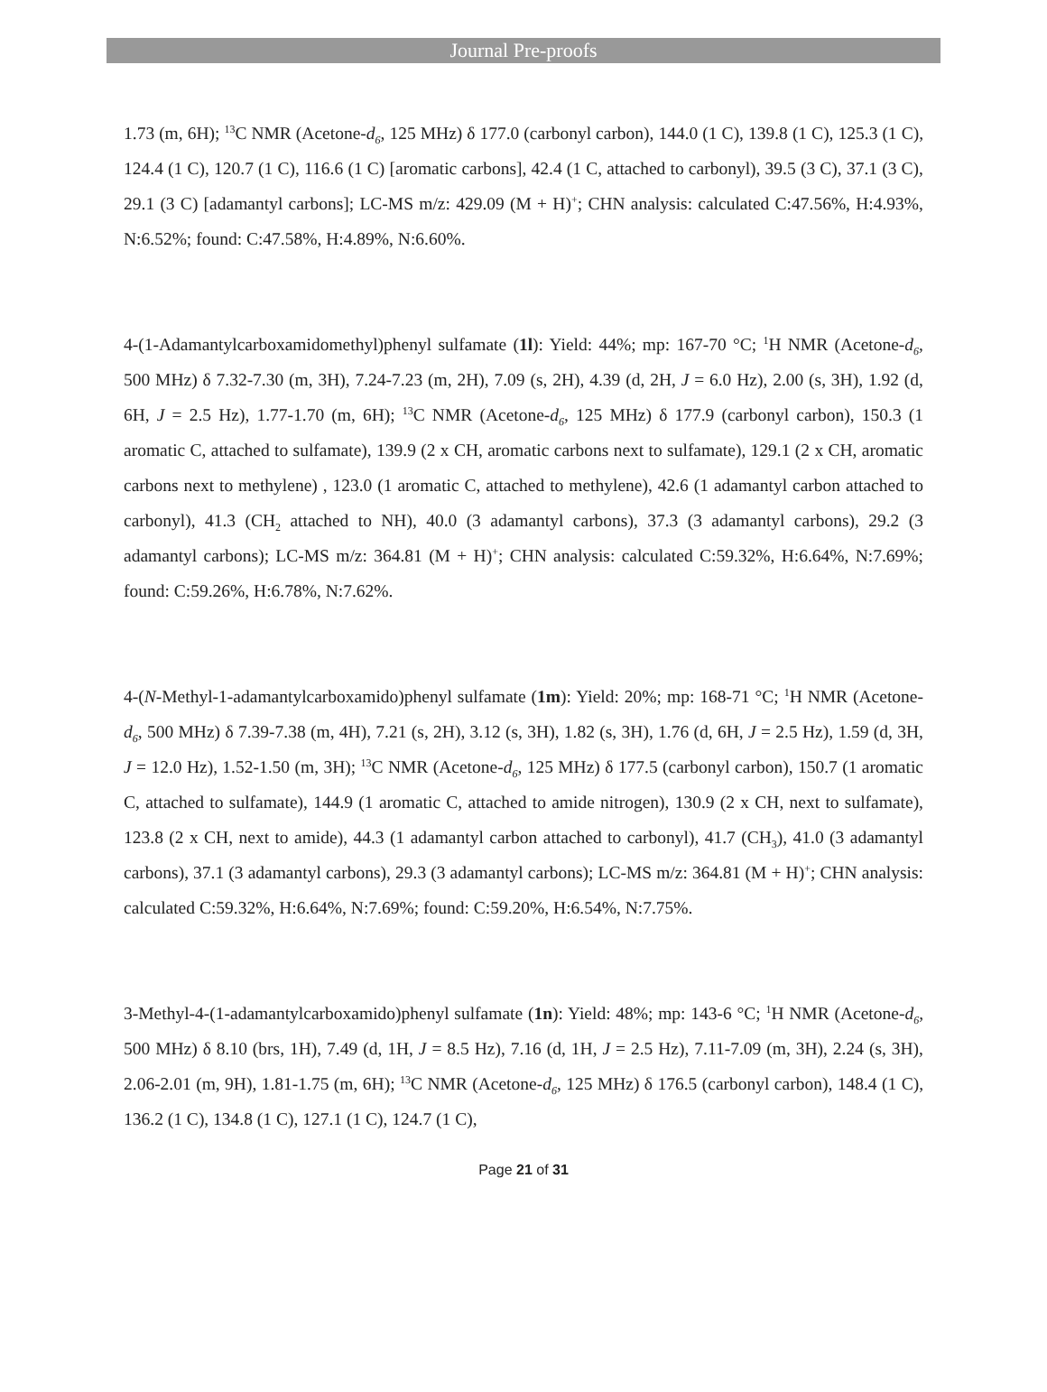Journal Pre-proofs
1.73 (m, 6H); <sup>13</sup>C NMR (Acetone-d<sub>6</sub>, 125 MHz) δ 177.0 (carbonyl carbon), 144.0 (1 C), 139.8 (1 C), 125.3 (1 C), 124.4 (1 C), 120.7 (1 C), 116.6 (1 C) [aromatic carbons], 42.4 (1 C, attached to carbonyl), 39.5 (3 C), 37.1 (3 C), 29.1 (3 C) [adamantyl carbons]; LC-MS m/z: 429.09 (M + H)<sup>+</sup>; CHN analysis: calculated C:47.56%, H:4.93%, N:6.52%; found: C:47.58%, H:4.89%, N:6.60%.
4-(1-Adamantylcarboxamidomethyl)phenyl sulfamate (1l): Yield: 44%; mp: 167-70 °C; <sup>1</sup>H NMR (Acetone-d<sub>6</sub>, 500 MHz) δ 7.32-7.30 (m, 3H), 7.24-7.23 (m, 2H), 7.09 (s, 2H), 4.39 (d, 2H, J = 6.0 Hz), 2.00 (s, 3H), 1.92 (d, 6H, J = 2.5 Hz), 1.77-1.70 (m, 6H); <sup>13</sup>C NMR (Acetone-d<sub>6</sub>, 125 MHz) δ 177.9 (carbonyl carbon), 150.3 (1 aromatic C, attached to sulfamate), 139.9 (2 x CH, aromatic carbons next to sulfamate), 129.1 (2 x CH, aromatic carbons next to methylene) , 123.0 (1 aromatic C, attached to methylene), 42.6 (1 adamantyl carbon attached to carbonyl), 41.3 (CH<sub>2</sub> attached to NH), 40.0 (3 adamantyl carbons), 37.3 (3 adamantyl carbons), 29.2 (3 adamantyl carbons); LC-MS m/z: 364.81 (M + H)<sup>+</sup>; CHN analysis: calculated C:59.32%, H:6.64%, N:7.69%; found: C:59.26%, H:6.78%, N:7.62%.
4-(N-Methyl-1-adamantylcarboxamido)phenyl sulfamate (1m): Yield: 20%; mp: 168-71 °C; <sup>1</sup>H NMR (Acetone-d<sub>6</sub>, 500 MHz) δ 7.39-7.38 (m, 4H), 7.21 (s, 2H), 3.12 (s, 3H), 1.82 (s, 3H), 1.76 (d, 6H, J = 2.5 Hz), 1.59 (d, 3H, J = 12.0 Hz), 1.52-1.50 (m, 3H); <sup>13</sup>C NMR (Acetone-d<sub>6</sub>, 125 MHz) δ 177.5 (carbonyl carbon), 150.7 (1 aromatic C, attached to sulfamate), 144.9 (1 aromatic C, attached to amide nitrogen), 130.9 (2 x CH, next to sulfamate), 123.8 (2 x CH, next to amide), 44.3 (1 adamantyl carbon attached to carbonyl), 41.7 (CH<sub>3</sub>), 41.0 (3 adamantyl carbons), 37.1 (3 adamantyl carbons), 29.3 (3 adamantyl carbons); LC-MS m/z: 364.81 (M + H)<sup>+</sup>; CHN analysis: calculated C:59.32%, H:6.64%, N:7.69%; found: C:59.20%, H:6.54%, N:7.75%.
3-Methyl-4-(1-adamantylcarboxamido)phenyl sulfamate (1n): Yield: 48%; mp: 143-6 °C; <sup>1</sup>H NMR (Acetone-d<sub>6</sub>, 500 MHz) δ 8.10 (brs, 1H), 7.49 (d, 1H, J = 8.5 Hz), 7.16 (d, 1H, J = 2.5 Hz), 7.11-7.09 (m, 3H), 2.24 (s, 3H), 2.06-2.01 (m, 9H), 1.81-1.75 (m, 6H); <sup>13</sup>C NMR (Acetone-d<sub>6</sub>, 125 MHz) δ 176.5 (carbonyl carbon), 148.4 (1 C), 136.2 (1 C), 134.8 (1 C), 127.1 (1 C), 124.7 (1 C),
Page 21 of 31